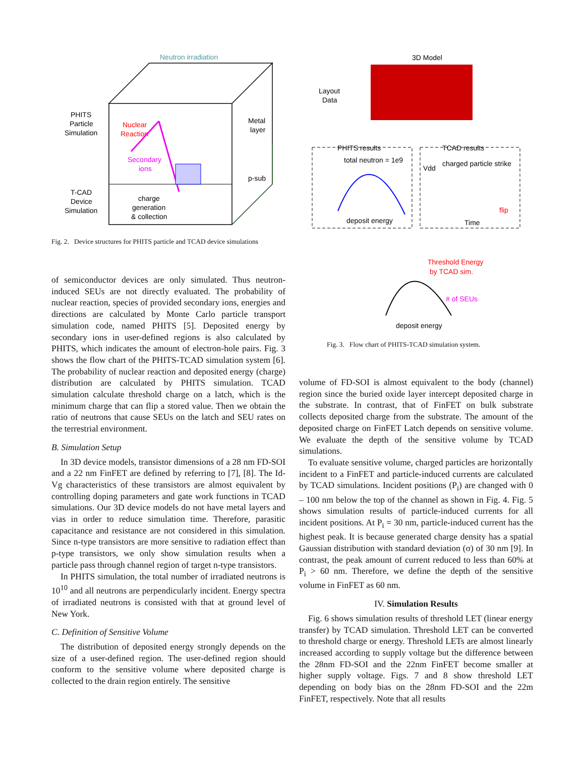Neutron irradiation
PHITS
Particle
Simulation
T-CAD
Device
Simulation
Nuclear
Reaction
Metal
layer
p-sub
Secondary
ions
charge
generation
& collection
Fig. 2. Device structures for PHITS particle and TCAD device simulations
3D Model
Layout
Data
PHITS results
TCAD results
total neutron = 1e9
charged particle strike
deposit energy
Time
Vdd
flip
Threshold Energy
by TCAD sim.
# of SEUs
deposit energy
Fig. 3. Flow chart of PHITS-TCAD simulation system.
of semiconductor devices are only simulated. Thus neutron-induced SEUs are not directly evaluated. The probability of nuclear reaction, species of provided secondary ions, energies and directions are calculated by Monte Carlo particle transport simulation code, named PHITS [5]. Deposited energy by secondary ions in user-defined regions is also calculated by PHITS, which indicates the amount of electron-hole pairs. Fig. 3 shows the flow chart of the PHITS-TCAD simulation system [6]. The probability of nuclear reaction and deposited energy (charge) distribution are calculated by PHITS simulation. TCAD simulation calculate threshold charge on a latch, which is the minimum charge that can flip a stored value. Then we obtain the ratio of neutrons that cause SEUs on the latch and SEU rates on the terrestrial environment.
B. Simulation Setup
In 3D device models, transistor dimensions of a 28 nm FD-SOI and a 22 nm FinFET are defined by referring to [7], [8]. The Id-Vg characteristics of these transistors are almost equivalent by controlling doping parameters and gate work functions in TCAD simulations. Our 3D device models do not have metal layers and vias in order to reduce simulation time. Therefore, parasitic capacitance and resistance are not considered in this simulation. Since n-type transistors are more sensitive to radiation effect than p-type transistors, we only show simulation results when a particle pass through channel region of target n-type transistors.
In PHITS simulation, the total number of irradiated neutrons is 10<sup>10</sup> and all neutrons are perpendicularly incident. Energy spectra of irradiated neutrons is consisted with that at ground level of New York.
C. Definition of Sensitive Volume
The distribution of deposited energy strongly depends on the size of a user-defined region. The user-defined region should conform to the sensitive volume where deposited charge is collected to the drain region entirely. The sensitive
volume of FD-SOI is almost equivalent to the body (channel) region since the buried oxide layer intercept deposited charge in the substrate. In contrast, that of FinFET on bulk substrate collects deposited charge from the substrate. The amount of the deposited charge on FinFET Latch depends on sensitive volume. We evaluate the depth of the sensitive volume by TCAD simulations.
To evaluate sensitive volume, charged particles are horizontally incident to a FinFET and particle-induced currents are calculated by TCAD simulations. Incident positions (P<sub>i</sub>) are changed with 0 – 100 nm below the top of the channel as shown in Fig. 4. Fig. 5 shows simulation results of particle-induced currents for all incident positions. At P<sub>i</sub> = 30 nm, particle-induced current has the highest peak. It is because generated charge density has a spatial Gaussian distribution with standard deviation (σ) of 30 nm [9]. In contrast, the peak amount of current reduced to less than 60% at P<sub>i</sub> > 60 nm. Therefore, we define the depth of the sensitive volume in FinFET as 60 nm.
IV. Simulation Results
Fig. 6 shows simulation results of threshold LET (linear energy transfer) by TCAD simulation. Threshold LET can be converted to threshold charge or energy. Threshold LETs are almost linearly increased according to supply voltage but the difference between the 28nm FD-SOI and the 22nm FinFET become smaller at higher supply voltage. Figs. 7 and 8 show threshold LET depending on body bias on the 28nm FD-SOI and the 22m FinFET, respectively. Note that all results